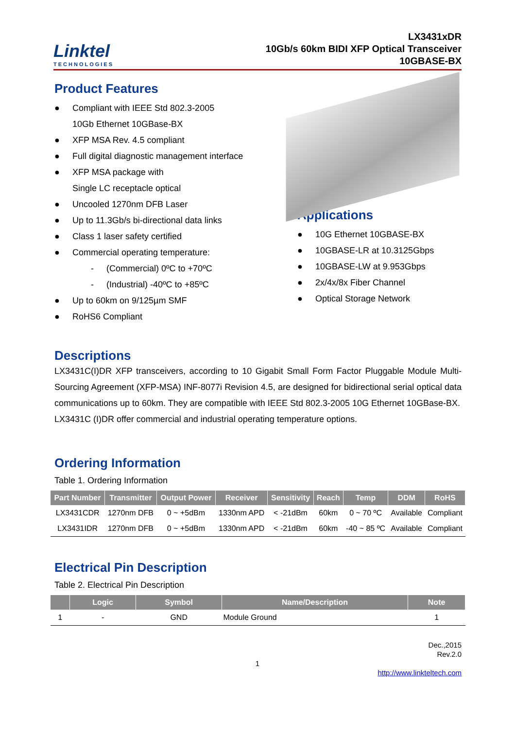Linktel
TECHNOLOGIES
LX3431xDR
10Gb/s 60km BIDI XFP Optical Transceiver
10GBASE-BX
Product Features
● Compliant with IEEE Std 802.3-2005
10Gb Ethernet 10GBase-BX
● XFP MSA Rev. 4.5 compliant
● Full digital diagnostic management interface
● XFP MSA package with
Single LC receptacle optical
● Uncooled 1270nm DFB Laser
● Up to 11.3Gb/s bi-directional data links
● Class 1 laser safety certified
● Commercial operating temperature:
- (Commercial) 0ºC to +70ºC
- (Industrial) -40ºC to +85ºC
● Up to 60km on 9/125µm SMF
● RoHS6 Compliant
Applications
● 10G Ethernet 10GBASE-BX
● 10GBASE-LR at 10.3125Gbps
● 10GBASE-LW at 9.953Gbps
● 2x/4x/8x Fiber Channel
● Optical Storage Network
Descriptions
LX3431C(I)DR XFP transceivers, according to 10 Gigabit Small Form Factor Pluggable Module Multi-Sourcing Agreement (XFP-MSA) INF-8077i Revision 4.5, are designed for bidirectional serial optical data communications up to 60km. They are compatible with IEEE Std 802.3-2005 10G Ethernet 10GBase-BX.
LX3431C (I)DR offer commercial and industrial operating temperature options.
Ordering Information
Table 1. Ordering Information
| Part Number | Transmitter | Output Power | Receiver | Sensitivity | Reach | Temp | DDM | RoHS |
| --- | --- | --- | --- | --- | --- | --- | --- | --- |
| LX3431CDR | 1270nm DFB | 0 ~ +5dBm | 1330nm APD | < -21dBm | 60km | 0 ~ 70 ºC | Available | Compliant |
| LX3431IDR | 1270nm DFB | 0 ~ +5dBm | 1330nm APD | < -21dBm | 60km | -40 ~ 85 ºC | Available | Compliant |
Electrical Pin Description
Table 2. Electrical Pin Description
| | Logic | Symbol | Name/Description | Note |
| --- | --- | --- | --- | --- |
| 1 | - | GND | Module Ground | 1 |
Dec.,2015
Rev.2.0
1
http://www.linkteltech.com